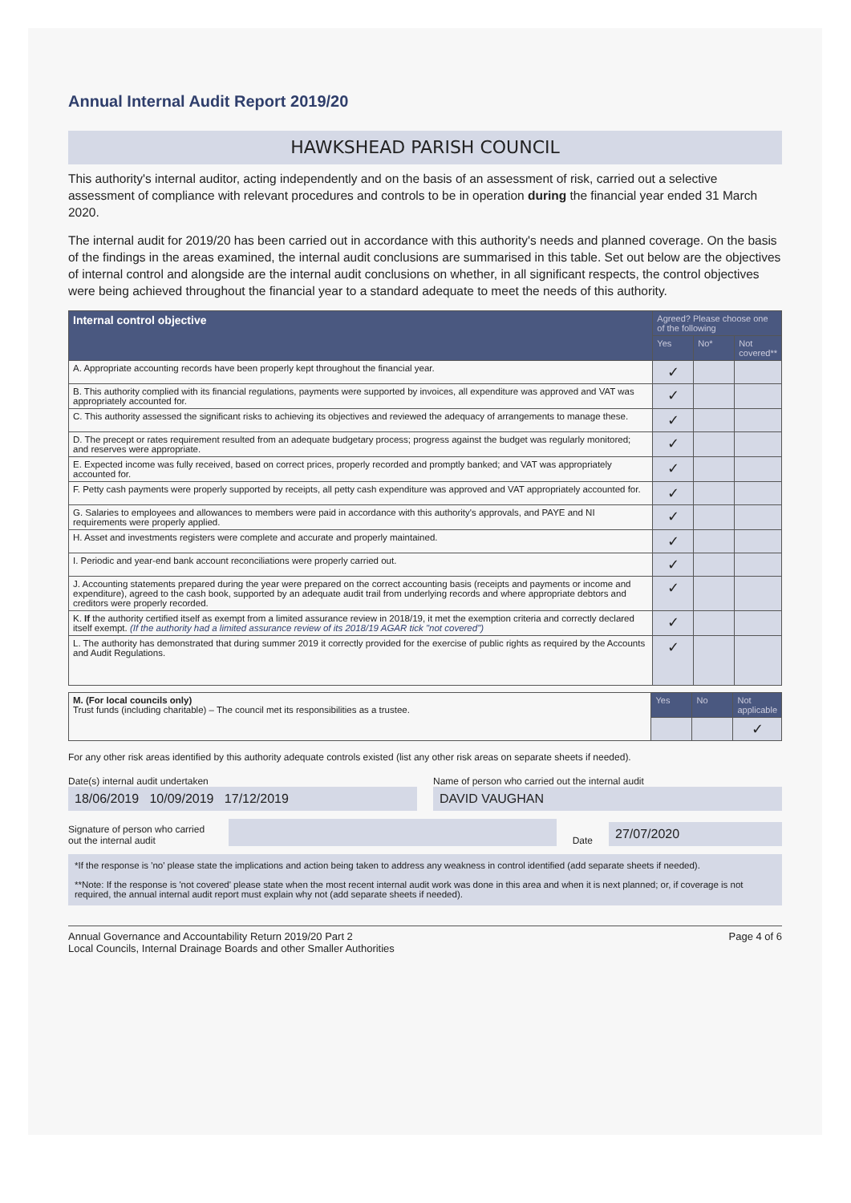Annual Internal Audit Report 2019/20
HAWKSHEAD PARISH COUNCIL
This authority's internal auditor, acting independently and on the basis of an assessment of risk, carried out a selective assessment of compliance with relevant procedures and controls to be in operation during the financial year ended 31 March 2020.
The internal audit for 2019/20 has been carried out in accordance with this authority's needs and planned coverage. On the basis of the findings in the areas examined, the internal audit conclusions are summarised in this table. Set out below are the objectives of internal control and alongside are the internal audit conclusions on whether, in all significant respects, the control objectives were being achieved throughout the financial year to a standard adequate to meet the needs of this authority.
| Internal control objective | Agreed? Please choose one of the following | | |
| --- | --- | --- | --- |
| | Yes | No* | Not covered** |
| A. Appropriate accounting records have been properly kept throughout the financial year. | ✓ | | |
| B. This authority complied with its financial regulations, payments were supported by invoices, all expenditure was approved and VAT was appropriately accounted for. | ✓ | | |
| C. This authority assessed the significant risks to achieving its objectives and reviewed the adequacy of arrangements to manage these. | ✓ | | |
| D. The precept or rates requirement resulted from an adequate budgetary process; progress against the budget was regularly monitored; and reserves were appropriate. | ✓ | | |
| E. Expected income was fully received, based on correct prices, properly recorded and promptly banked; and VAT was appropriately accounted for. | ✓ | | |
| F. Petty cash payments were properly supported by receipts, all petty cash expenditure was approved and VAT appropriately accounted for. | ✓ | | |
| G. Salaries to employees and allowances to members were paid in accordance with this authority's approvals, and PAYE and NI requirements were properly applied. | ✓ | | |
| H. Asset and investments registers were complete and accurate and properly maintained. | ✓ | | |
| I. Periodic and year-end bank account reconciliations were properly carried out. | ✓ | | |
| J. Accounting statements prepared during the year were prepared on the correct accounting basis (receipts and payments or income and expenditure), agreed to the cash book, supported by an adequate audit trail from underlying records and where appropriate debtors and creditors were properly recorded. | ✓ | | |
| K. If the authority certified itself as exempt from a limited assurance review in 2018/19, it met the exemption criteria and correctly declared itself exempt. (If the authority had a limited assurance review of its 2018/19 AGAR tick "not covered") | ✓ | | |
| L. The authority has demonstrated that during summer 2019 it correctly provided for the exercise of public rights as required by the Accounts and Audit Regulations. | ✓ | | |
| M. (For local councils only) Trust funds (including charitable) – The council met its responsibilities as a trustee. | Yes | No | Not applicable |
| | | | ✓ |
For any other risk areas identified by this authority adequate controls existed (list any other risk areas on separate sheets if needed).
Date(s) internal audit undertaken
18/06/2019 10/09/2019 17/12/2019
Name of person who carried out the internal audit
DAVID VAUGHAN
Signature of person who carried out the internal audit
Date
27/07/2020
*If the response is 'no' please state the implications and action being taken to address any weakness in control identified (add separate sheets if needed).
**Note: If the response is 'not covered' please state when the most recent internal audit work was done in this area and when it is next planned; or, if coverage is not required, the annual internal audit report must explain why not (add separate sheets if needed).
Annual Governance and Accountability Return 2019/20 Part 2
Local Councils, Internal Drainage Boards and other Smaller Authorities
Page 4 of 6